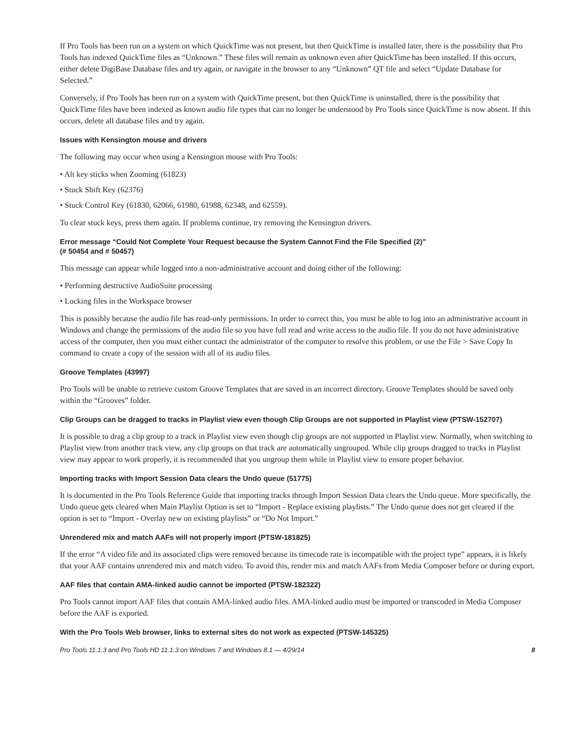If Pro Tools has been run on a system on which QuickTime was not present, but then QuickTime is installed later, there is the possibility that Pro Tools has indexed QuickTime files as “Unknown.” These files will remain as unknown even after QuickTime has been installed. If this occurs, either delete DigiBase Database files and try again, or navigate in the browser to any “Unknown” QT file and select “Update Database for Selected.”
Conversely, if Pro Tools has been run on a system with QuickTime present, but then QuickTime is uninstalled, there is the possibility that QuickTime files have been indexed as known audio file types that can no longer be understood by Pro Tools since QuickTime is now absent. If this occurs, delete all database files and try again.
Issues with Kensington mouse and drivers
The following may occur when using a Kensington mouse with Pro Tools:
• Alt key sticks when Zooming (61823)
• Stuck Shift Key (62376)
• Stuck Control Key (61830, 62066, 61980, 61988, 62348, and 62559).
To clear stuck keys, press them again. If problems continue, try removing the Kensington drivers.
Error message “Could Not Complete Your Request because the System Cannot Find the File Specified (2)”
(# 50454 and # 50457)
This message can appear while logged into a non-administrative account and doing either of the following:
• Performing destructive AudioSuite processing
• Locking files in the Workspace browser
This is possibly because the audio file has read-only permissions. In order to correct this, you must be able to log into an administrative account in Windows and change the permissions of the audio file so you have full read and write access to the audio file. If you do not have administrative access of the computer, then you must either contact the administrator of the computer to resolve this problem, or use the File > Save Copy In command to create a copy of the session with all of its audio files.
Groove Templates (43997)
Pro Tools will be unable to retrieve custom Groove Templates that are saved in an incorrect directory. Groove Templates should be saved only within the “Grooves” folder.
Clip Groups can be dragged to tracks in Playlist view even though Clip Groups are not supported in Playlist view (PTSW-152707)
It is possible to drag a clip group to a track in Playlist view even though clip groups are not supported in Playlist view. Normally, when switching to Playlist view from another track view, any clip groups on that track are automatically ungrouped. While clip groups dragged to tracks in Playlist view may appear to work properly, it is recommended that you ungroup them while in Playlist view to ensure proper behavior.
Importing tracks with Import Session Data clears the Undo queue (51775)
It is documented in the Pro Tools Reference Guide that importing tracks through Import Session Data clears the Undo queue. More specifically, the Undo queue gets cleared when Main Playlist Option is set to “Import - Replace existing playlists.” The Undo queue does not get cleared if the option is set to “Import - Overlay new on existing playlists” or “Do Not Import.”
Unrendered mix and match AAFs will not properly import (PTSW-181825)
If the error “A video file and its associated clips were removed because its timecode rate is incompatible with the project type” appears, it is likely that your AAF contains unrendered mix and match video. To avoid this, render mix and match AAFs from Media Composer before or during export.
AAF files that contain AMA-linked audio cannot be imported (PTSW-182322)
Pro Tools cannot import AAF files that contain AMA-linked audio files. AMA-linked audio must be imported or transcoded in Media Composer before the AAF is exported.
With the Pro Tools Web browser, links to external sites do not work as expected (PTSW-145325)
Pro Tools 11.1.3 and Pro Tools HD 11.1.3 on Windows 7 and Windows 8.1 — 4/29/14 8